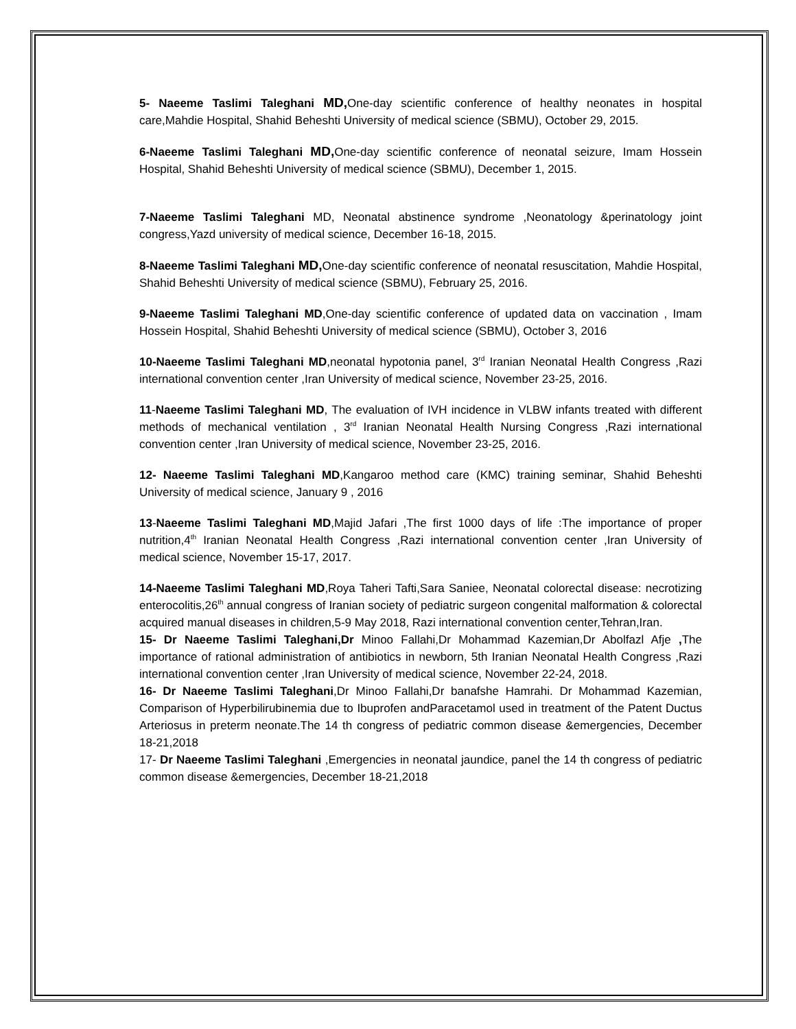5- Naeeme Taslimi Taleghani MD, One-day scientific conference of healthy neonates in hospital care,Mahdie Hospital, Shahid Beheshti University of medical science (SBMU), October 29, 2015.
6-Naeeme Taslimi Taleghani MD, One-day scientific conference of neonatal seizure, Imam Hossein Hospital, Shahid Beheshti University of medical science (SBMU), December 1, 2015.
7-Naeeme Taslimi Taleghani MD, Neonatal abstinence syndrome ,Neonatology &perinatology joint congress,Yazd university of medical science, December 16-18, 2015.
8-Naeeme Taslimi Taleghani MD, One-day scientific conference of neonatal resuscitation, Mahdie Hospital, Shahid Beheshti University of medical science (SBMU), February 25, 2016.
9-Naeeme Taslimi Taleghani MD,One-day scientific conference of updated data on vaccination , Imam Hossein Hospital, Shahid Beheshti University of medical science (SBMU), October 3, 2016
10-Naeeme Taslimi Taleghani MD,neonatal hypotonia panel, 3<sup>rd</sup> Iranian Neonatal Health Congress ,Razi international convention center ,Iran University of medical science, November 23-25, 2016.
11-Naeeme Taslimi Taleghani MD, The evaluation of IVH incidence in VLBW infants treated with different methods of mechanical ventilation , 3<sup>rd</sup> Iranian Neonatal Health Nursing Congress ,Razi international convention center ,Iran University of medical science, November 23-25, 2016.
12- Naeeme Taslimi Taleghani MD,Kangaroo method care (KMC) training seminar, Shahid Beheshti University of medical science, January 9 , 2016
13-Naeeme Taslimi Taleghani MD,Majid Jafari ,The first 1000 days of life :The importance of proper nutrition,4<sup>th</sup> Iranian Neonatal Health Congress ,Razi international convention center ,Iran University of medical science, November 15-17, 2017.
14-Naeeme Taslimi Taleghani MD,Roya Taheri Tafti,Sara Saniee, Neonatal colorectal disease: necrotizing enterocolitis,26<sup>th</sup> annual congress of Iranian society of pediatric surgeon congenital malformation & colorectal acquired manual diseases in children,5-9 May 2018, Razi international convention center,Tehran,Iran.
15- Dr Naeeme Taslimi Taleghani,Dr Minoo Fallahi,Dr Mohammad Kazemian,Dr Abolfazl Afje , The importance of rational administration of antibiotics in newborn, 5th Iranian Neonatal Health Congress ,Razi international convention center ,Iran University of medical science, November 22-24, 2018.
16- Dr Naeeme Taslimi Taleghani,Dr Minoo Fallahi,Dr banafshe Hamrahi. Dr Mohammad Kazemian, Comparison of Hyperbilirubinemia due to Ibuprofen andParacetamol used in treatment of the Patent Ductus Arteriosus in preterm neonate.The 14 th congress of pediatric common disease &emergencies, December 18-21,2018
17- Dr Naeeme Taslimi Taleghani ,Emergencies in neonatal jaundice, panel the 14 th congress of pediatric common disease &emergencies, December 18-21,2018